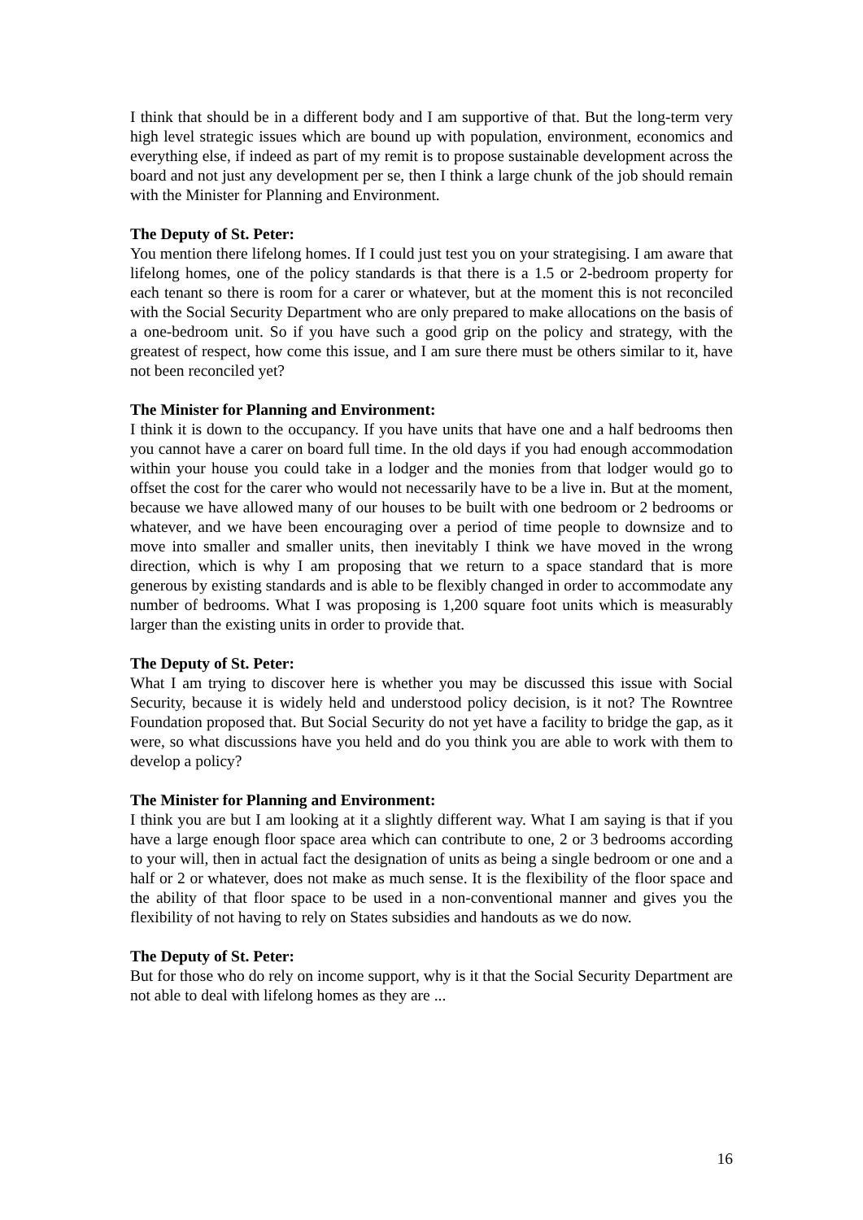I think that should be in a different body and I am supportive of that. But the long-term very high level strategic issues which are bound up with population, environment, economics and everything else, if indeed as part of my remit is to propose sustainable development across the board and not just any development per se, then I think a large chunk of the job should remain with the Minister for Planning and Environment.
The Deputy of St. Peter:
You mention there lifelong homes. If I could just test you on your strategising. I am aware that lifelong homes, one of the policy standards is that there is a 1.5 or 2-bedroom property for each tenant so there is room for a carer or whatever, but at the moment this is not reconciled with the Social Security Department who are only prepared to make allocations on the basis of a one-bedroom unit. So if you have such a good grip on the policy and strategy, with the greatest of respect, how come this issue, and I am sure there must be others similar to it, have not been reconciled yet?
The Minister for Planning and Environment:
I think it is down to the occupancy. If you have units that have one and a half bedrooms then you cannot have a carer on board full time. In the old days if you had enough accommodation within your house you could take in a lodger and the monies from that lodger would go to offset the cost for the carer who would not necessarily have to be a live in. But at the moment, because we have allowed many of our houses to be built with one bedroom or 2 bedrooms or whatever, and we have been encouraging over a period of time people to downsize and to move into smaller and smaller units, then inevitably I think we have moved in the wrong direction, which is why I am proposing that we return to a space standard that is more generous by existing standards and is able to be flexibly changed in order to accommodate any number of bedrooms. What I was proposing is 1,200 square foot units which is measurably larger than the existing units in order to provide that.
The Deputy of St. Peter:
What I am trying to discover here is whether you may be discussed this issue with Social Security, because it is widely held and understood policy decision, is it not? The Rowntree Foundation proposed that. But Social Security do not yet have a facility to bridge the gap, as it were, so what discussions have you held and do you think you are able to work with them to develop a policy?
The Minister for Planning and Environment:
I think you are but I am looking at it a slightly different way. What I am saying is that if you have a large enough floor space area which can contribute to one, 2 or 3 bedrooms according to your will, then in actual fact the designation of units as being a single bedroom or one and a half or 2 or whatever, does not make as much sense. It is the flexibility of the floor space and the ability of that floor space to be used in a non-conventional manner and gives you the flexibility of not having to rely on States subsidies and handouts as we do now.
The Deputy of St. Peter:
But for those who do rely on income support, why is it that the Social Security Department are not able to deal with lifelong homes as they are ...
16